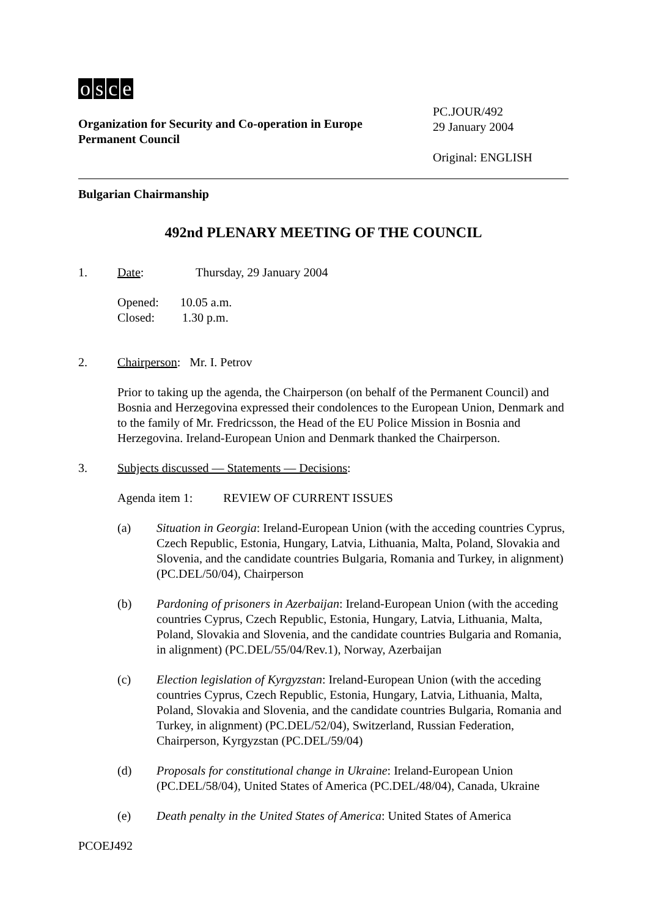osce
Organization for Security and Co-operation in Europe
Permanent Council
PC.JOUR/492
29 January 2004
Original: ENGLISH
Bulgarian Chairmanship
492nd PLENARY MEETING OF THE COUNCIL
1. Date: Thursday, 29 January 2004
Opened: 10.05 a.m.
Closed: 1.30 p.m.
2. Chairperson: Mr. I. Petrov
Prior to taking up the agenda, the Chairperson (on behalf of the Permanent Council) and Bosnia and Herzegovina expressed their condolences to the European Union, Denmark and to the family of Mr. Fredricsson, the Head of the EU Police Mission in Bosnia and Herzegovina. Ireland-European Union and Denmark thanked the Chairperson.
3. Subjects discussed — Statements — Decisions:
Agenda item 1: REVIEW OF CURRENT ISSUES
(a) Situation in Georgia: Ireland-European Union (with the acceding countries Cyprus, Czech Republic, Estonia, Hungary, Latvia, Lithuania, Malta, Poland, Slovakia and Slovenia, and the candidate countries Bulgaria, Romania and Turkey, in alignment) (PC.DEL/50/04), Chairperson
(b) Pardoning of prisoners in Azerbaijan: Ireland-European Union (with the acceding countries Cyprus, Czech Republic, Estonia, Hungary, Latvia, Lithuania, Malta, Poland, Slovakia and Slovenia, and the candidate countries Bulgaria and Romania, in alignment) (PC.DEL/55/04/Rev.1), Norway, Azerbaijan
(c) Election legislation of Kyrgyzstan: Ireland-European Union (with the acceding countries Cyprus, Czech Republic, Estonia, Hungary, Latvia, Lithuania, Malta, Poland, Slovakia and Slovenia, and the candidate countries Bulgaria, Romania and Turkey, in alignment) (PC.DEL/52/04), Switzerland, Russian Federation, Chairperson, Kyrgyzstan (PC.DEL/59/04)
(d) Proposals for constitutional change in Ukraine: Ireland-European Union (PC.DEL/58/04), United States of America (PC.DEL/48/04), Canada, Ukraine
(e) Death penalty in the United States of America: United States of America
PCOEJ492